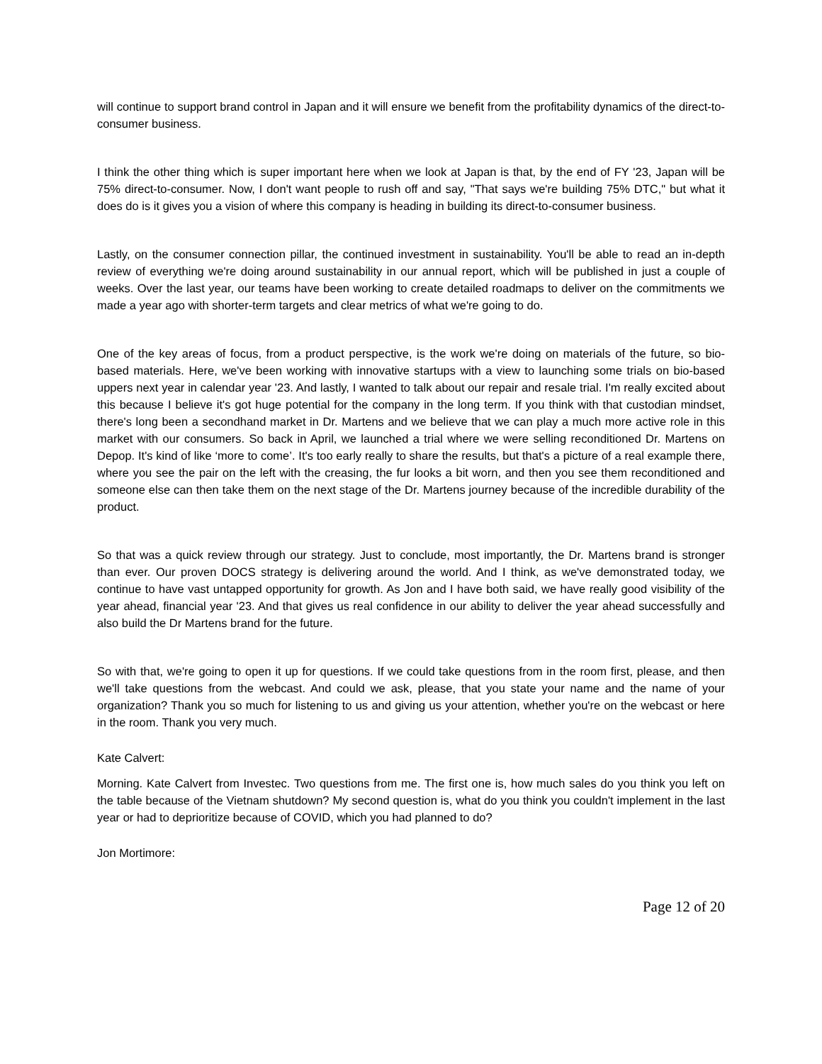will continue to support brand control in Japan and it will ensure we benefit from the profitability dynamics of the direct-to-consumer business.
I think the other thing which is super important here when we look at Japan is that, by the end of FY '23, Japan will be 75% direct-to-consumer. Now, I don't want people to rush off and say, "That says we're building 75% DTC," but what it does do is it gives you a vision of where this company is heading in building its direct-to-consumer business.
Lastly, on the consumer connection pillar, the continued investment in sustainability. You'll be able to read an in-depth review of everything we're doing around sustainability in our annual report, which will be published in just a couple of weeks. Over the last year, our teams have been working to create detailed roadmaps to deliver on the commitments we made a year ago with shorter-term targets and clear metrics of what we're going to do.
One of the key areas of focus, from a product perspective, is the work we're doing on materials of the future, so bio-based materials. Here, we've been working with innovative startups with a view to launching some trials on bio-based uppers next year in calendar year '23. And lastly, I wanted to talk about our repair and resale trial. I'm really excited about this because I believe it's got huge potential for the company in the long term. If you think with that custodian mindset, there's long been a secondhand market in Dr. Martens and we believe that we can play a much more active role in this market with our consumers. So back in April, we launched a trial where we were selling reconditioned Dr. Martens on Depop. It's kind of like ‘more to come’. It's too early really to share the results, but that's a picture of a real example there, where you see the pair on the left with the creasing, the fur looks a bit worn, and then you see them reconditioned and someone else can then take them on the next stage of the Dr. Martens journey because of the incredible durability of the product.
So that was a quick review through our strategy. Just to conclude, most importantly, the Dr. Martens brand is stronger than ever. Our proven DOCS strategy is delivering around the world. And I think, as we've demonstrated today, we continue to have vast untapped opportunity for growth. As Jon and I have both said, we have really good visibility of the year ahead, financial year '23. And that gives us real confidence in our ability to deliver the year ahead successfully and also build the Dr Martens brand for the future.
So with that, we're going to open it up for questions. If we could take questions from in the room first, please, and then we'll take questions from the webcast. And could we ask, please, that you state your name and the name of your organization? Thank you so much for listening to us and giving us your attention, whether you're on the webcast or here in the room. Thank you very much.
Kate Calvert:
Morning. Kate Calvert from Investec. Two questions from me. The first one is, how much sales do you think you left on the table because of the Vietnam shutdown? My second question is, what do you think you couldn't implement in the last year or had to deprioritize because of COVID, which you had planned to do?
Jon Mortimore:
Page 12 of 20